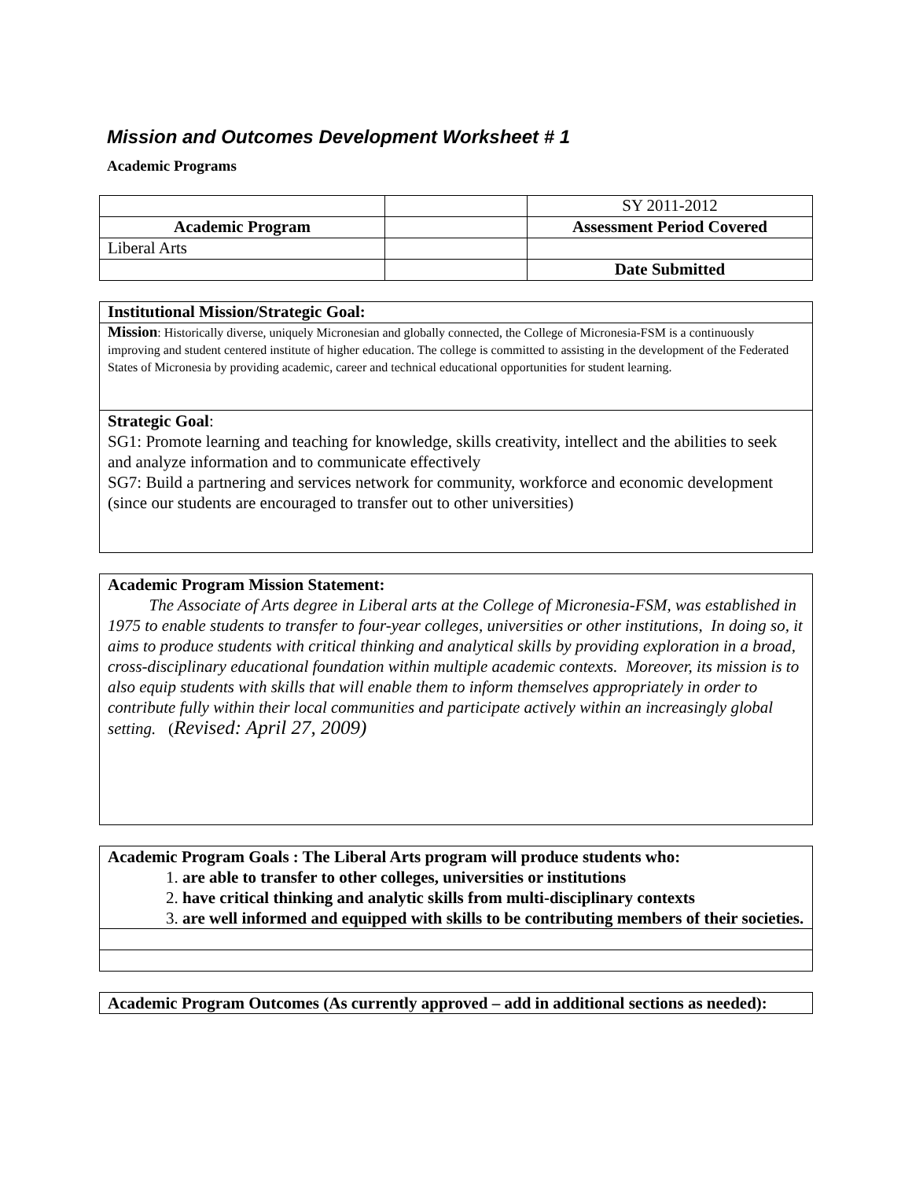Mission and Outcomes Development Worksheet # 1
Academic Programs
| | | SY 2011-2012 |
| Academic Program | | Assessment Period Covered |
| Liberal Arts | | |
| | | Date Submitted |
| Institutional Mission/Strategic Goal: |
| Mission : Historically diverse, uniquely Micronesian and globally connected, the College of Micronesia-FSM is a continuously improving and student centered institute of higher education. The college is committed to assisting in the development of the Federated States of Micronesia by providing academic, career and technical educational opportunities for student learning. |
| Strategic Goal : SG1: Promote learning and teaching for knowledge, skills creativity, intellect and the abilities to seek and analyze information and to communicate effectively SG7: Build a partnering and services network for community, workforce and economic development (since our students are encouraged to transfer out to other universities) |
| Academic Program Mission Statement: The Associate of Arts degree in Liberal arts at the College of Micronesia-FSM, was established in 1975 to enable students to transfer to four-year colleges, universities or other institutions, In doing so, it aims to produce students with critical thinking and analytical skills by providing exploration in a broad, cross-disciplinary educational foundation within multiple academic contexts. Moreover, its mission is to also equip students with skills that will enable them to inform themselves appropriately in order to contribute fully within their local communities and participate actively within an increasingly global setting. ( Revised: April 27, 2009) |
| Academic Program Goals : The Liberal Arts program will produce students who: 1. are able to transfer to other colleges, universities or institutions 2. have critical thinking and analytic skills from multi-disciplinary contexts 3. are well informed and equipped with skills to be contributing members of their societies. |
| Academic Program Outcomes (As currently approved – add in additional sections as needed): |